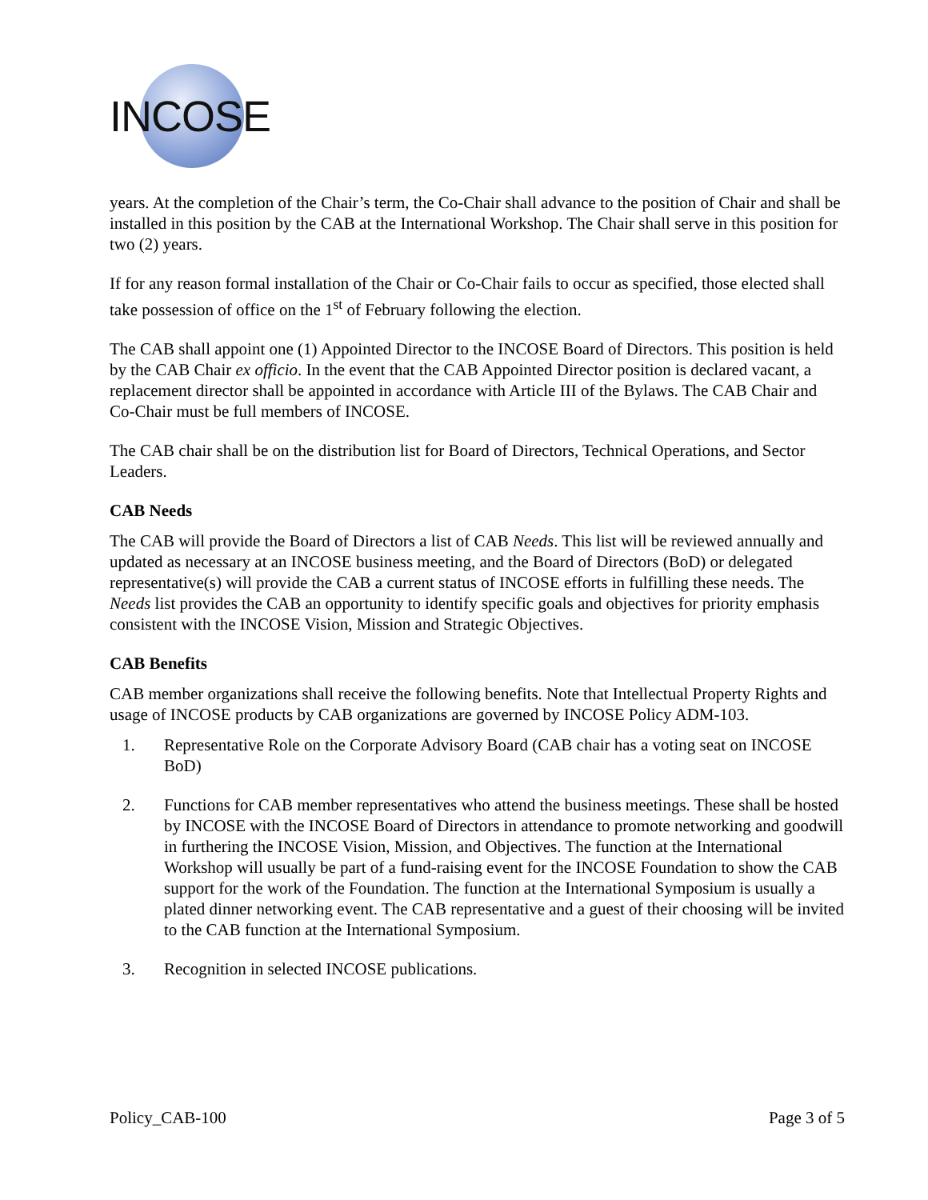INCOSE
years. At the completion of the Chair’s term, the Co-Chair shall advance to the position of Chair and shall be installed in this position by the CAB at the International Workshop. The Chair shall serve in this position for two (2) years.
If for any reason formal installation of the Chair or Co-Chair fails to occur as specified, those elected shall take possession of office on the 1<sup>st</sup> of February following the election.
The CAB shall appoint one (1) Appointed Director to the INCOSE Board of Directors. This position is held by the CAB Chair ex officio. In the event that the CAB Appointed Director position is declared vacant, a replacement director shall be appointed in accordance with Article III of the Bylaws. The CAB Chair and Co-Chair must be full members of INCOSE.
The CAB chair shall be on the distribution list for Board of Directors, Technical Operations, and Sector Leaders.
CAB Needs
The CAB will provide the Board of Directors a list of CAB Needs. This list will be reviewed annually and updated as necessary at an INCOSE business meeting, and the Board of Directors (BoD) or delegated representative(s) will provide the CAB a current status of INCOSE efforts in fulfilling these needs. The Needs list provides the CAB an opportunity to identify specific goals and objectives for priority emphasis consistent with the INCOSE Vision, Mission and Strategic Objectives.
CAB Benefits
CAB member organizations shall receive the following benefits. Note that Intellectual Property Rights and usage of INCOSE products by CAB organizations are governed by INCOSE Policy ADM-103.
1. Representative Role on the Corporate Advisory Board (CAB chair has a voting seat on INCOSE BoD)
2. Functions for CAB member representatives who attend the business meetings. These shall be hosted by INCOSE with the INCOSE Board of Directors in attendance to promote networking and goodwill in furthering the INCOSE Vision, Mission, and Objectives. The function at the International Workshop will usually be part of a fund-raising event for the INCOSE Foundation to show the CAB support for the work of the Foundation. The function at the International Symposium is usually a plated dinner networking event. The CAB representative and a guest of their choosing will be invited to the CAB function at the International Symposium.
3. Recognition in selected INCOSE publications.
Policy_CAB-100 Page 3 of 5